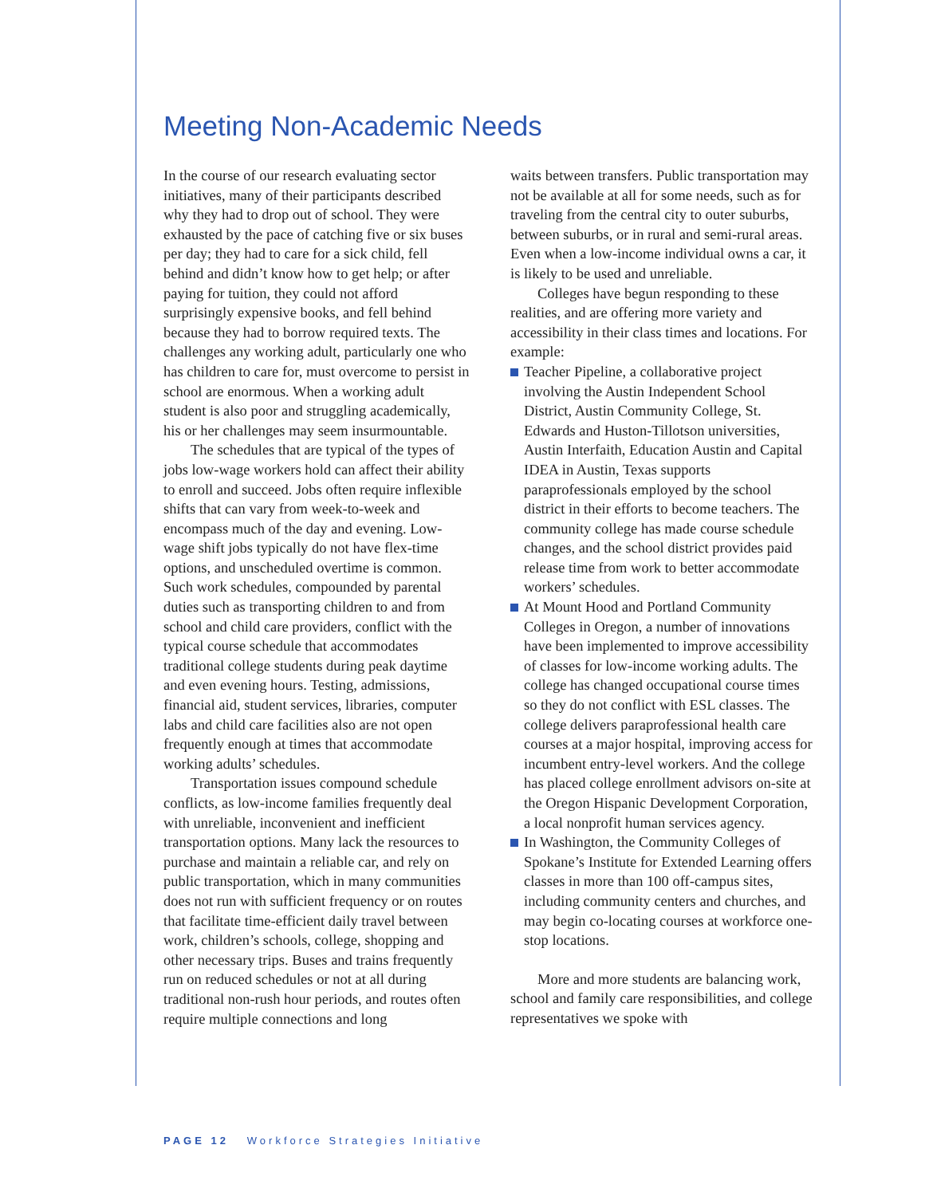Meeting Non-Academic Needs
In the course of our research evaluating sector initiatives, many of their participants described why they had to drop out of school. They were exhausted by the pace of catching five or six buses per day; they had to care for a sick child, fell behind and didn’t know how to get help; or after paying for tuition, they could not afford surprisingly expensive books, and fell behind because they had to borrow required texts. The challenges any working adult, particularly one who has children to care for, must overcome to persist in school are enormous. When a working adult student is also poor and struggling academically, his or her challenges may seem insurmountable.
The schedules that are typical of the types of jobs low-wage workers hold can affect their ability to enroll and succeed. Jobs often require inflexible shifts that can vary from week-to-week and encompass much of the day and evening. Low-wage shift jobs typically do not have flex-time options, and unscheduled overtime is common. Such work schedules, compounded by parental duties such as transporting children to and from school and child care providers, conflict with the typical course schedule that accommodates traditional college students during peak daytime and even evening hours. Testing, admissions, financial aid, student services, libraries, computer labs and child care facilities also are not open frequently enough at times that accommodate working adults’ schedules.
Transportation issues compound schedule conflicts, as low-income families frequently deal with unreliable, inconvenient and inefficient transportation options. Many lack the resources to purchase and maintain a reliable car, and rely on public transportation, which in many communities does not run with sufficient frequency or on routes that facilitate time-efficient daily travel between work, children’s schools, college, shopping and other necessary trips. Buses and trains frequently run on reduced schedules or not at all during traditional non-rush hour periods, and routes often require multiple connections and long
waits between transfers. Public transportation may not be available at all for some needs, such as for traveling from the central city to outer suburbs, between suburbs, or in rural and semi-rural areas. Even when a low-income individual owns a car, it is likely to be used and unreliable.
Colleges have begun responding to these realities, and are offering more variety and accessibility in their class times and locations. For example:
Teacher Pipeline, a collaborative project involving the Austin Independent School District, Austin Community College, St. Edwards and Huston-Tillotson universities, Austin Interfaith, Education Austin and Capital IDEA in Austin, Texas supports paraprofessionals employed by the school district in their efforts to become teachers. The community college has made course schedule changes, and the school district provides paid release time from work to better accommodate workers’ schedules.
At Mount Hood and Portland Community Colleges in Oregon, a number of innovations have been implemented to improve accessibility of classes for low-income working adults. The college has changed occupational course times so they do not conflict with ESL classes. The college delivers paraprofessional health care courses at a major hospital, improving access for incumbent entry-level workers. And the college has placed college enrollment advisors on-site at the Oregon Hispanic Development Corporation, a local nonprofit human services agency.
In Washington, the Community Colleges of Spokane’s Institute for Extended Learning offers classes in more than 100 off-campus sites, including community centers and churches, and may begin co-locating courses at workforce one-stop locations.
More and more students are balancing work, school and family care responsibilities, and college representatives we spoke with
PAGE 12 Workforce Strategies Initiative